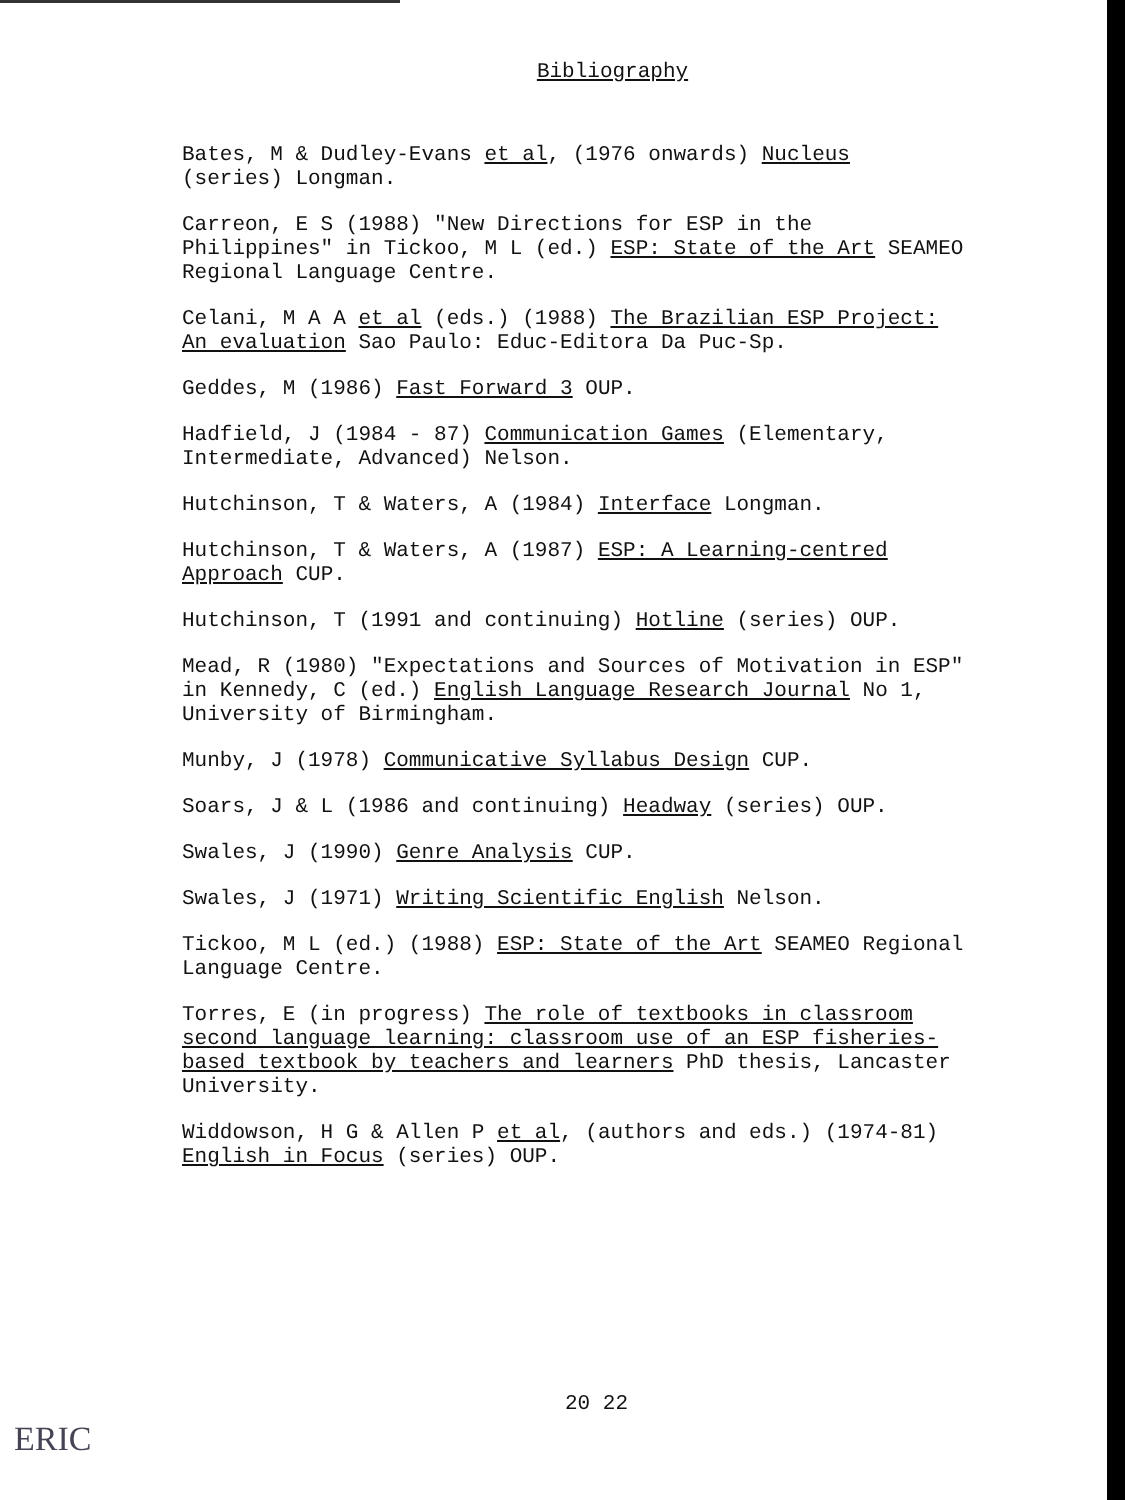Bibliography
Bates, M & Dudley-Evans et al, (1976 onwards) Nucleus
(series) Longman.
Carreon, E S (1988) "New Directions for ESP in the Philippines" in Tickoo, M L (ed.) ESP: State of the Art SEAMEO Regional Language Centre.
Celani, M A A et al (eds.) (1988) The Brazilian ESP Project: An evaluation Sao Paulo: Educ-Editora Da Puc-Sp.
Geddes, M (1986) Fast Forward 3 OUP.
Hadfield, J (1984 - 87) Communication Games (Elementary, Intermediate, Advanced) Nelson.
Hutchinson, T & Waters, A (1984) Interface Longman.
Hutchinson, T & Waters, A (1987) ESP: A Learning-centred Approach CUP.
Hutchinson, T (1991 and continuing) Hotline (series) OUP.
Mead, R (1980) "Expectations and Sources of Motivation in ESP" in Kennedy, C (ed.) English Language Research Journal No 1, University of Birmingham.
Munby, J (1978) Communicative Syllabus Design CUP.
Soars, J & L (1986 and continuing) Headway (series) OUP.
Swales, J (1990) Genre Analysis CUP.
Swales, J (1971) Writing Scientific English Nelson.
Tickoo, M L (ed.) (1988) ESP: State of the Art SEAMEO Regional Language Centre.
Torres, E (in progress) The role of textbooks in classroom second language learning: classroom use of an ESP fisheries-based textbook by teachers and learners PhD thesis, Lancaster University.
Widdowson, H G & Allen P et al, (authors and eds.) (1974-81) English in Focus (series) OUP.
20 22
ERIC